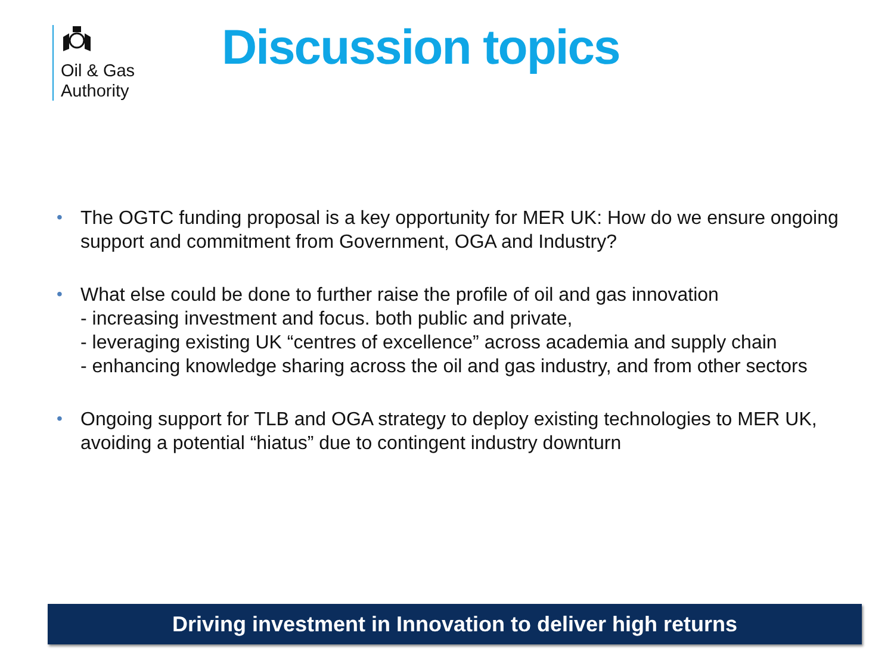Oil & Gas
Authority
Discussion topics
• The OGTC funding proposal is a key opportunity for MER UK: How do we ensure ongoing support and commitment from Government, OGA and Industry?
• What else could be done to further raise the profile of oil and gas innovation
- increasing investment and focus. both public and private,
- leveraging existing UK “centres of excellence” across academia and supply chain
- enhancing knowledge sharing across the oil and gas industry, and from other sectors
• Ongoing support for TLB and OGA strategy to deploy existing technologies to MER UK, avoiding a potential “hiatus” due to contingent industry downturn
Driving investment in Innovation to deliver high returns